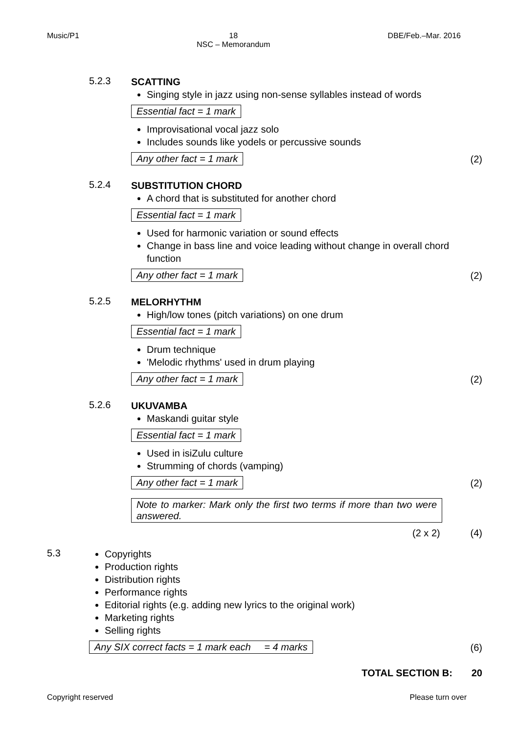Music/P1 18
NSC – Memorandum DBE/Feb.–Mar. 2016
5.2.3
SCATTING
Singing style in jazz using non-sense syllables instead of words
Essential fact = 1 mark
Improvisational vocal jazz solo
Includes sounds like yodels or percussive sounds
Any other fact = 1 mark
(2)
5.2.4
SUBSTITUTION CHORD
A chord that is substituted for another chord
Essential fact = 1 mark
Used for harmonic variation or sound effects
Change in bass line and voice leading without change in overall chord function
Any other fact = 1 mark
(2)
5.2.5
MELORHYTHM
High/low tones (pitch variations) on one drum
Essential fact = 1 mark
Drum technique
'Melodic rhythms' used in drum playing
Any other fact = 1 mark
(2)
5.2.6
UKUVAMBA
Maskandi guitar style
Essential fact = 1 mark
Used in isiZulu culture
Strumming of chords (vamping)
Any other fact = 1 mark
(2)
Note to marker: Mark only the first two terms if more than two were answered.
(2 x 2) (4)
5.3
Copyrights
Production rights
Distribution rights
Performance rights
Editorial rights (e.g. adding new lyrics to the original work)
Marketing rights
Selling rights
Any SIX correct facts = 1 mark each = 4 marks
(6)
TOTAL SECTION B: 20
Copyright reserved Please turn over